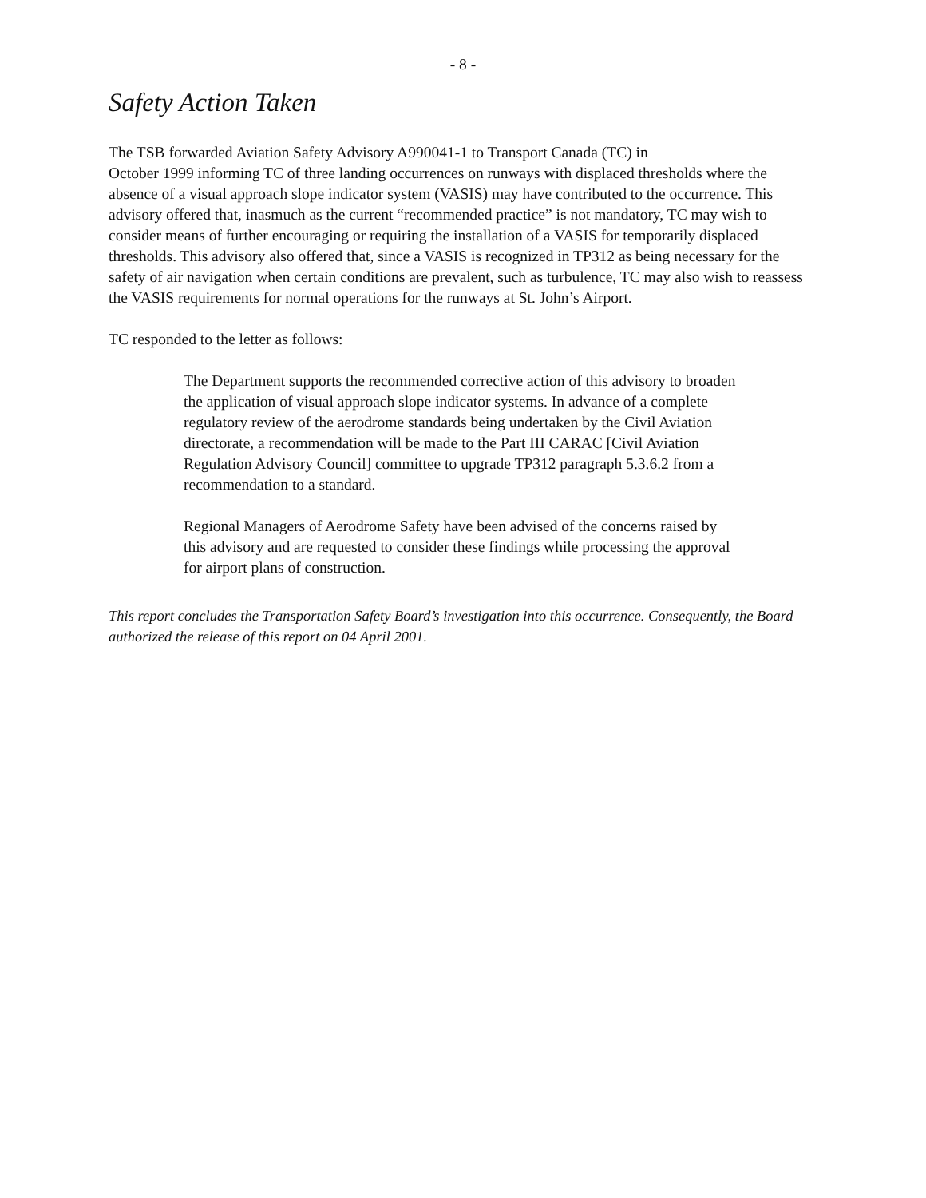- 8 -
Safety Action Taken
The TSB forwarded Aviation Safety Advisory A990041-1 to Transport Canada (TC) in
October 1999 informing TC of three landing occurrences on runways with displaced thresholds where the absence of a visual approach slope indicator system (VASIS) may have contributed to the occurrence. This advisory offered that, inasmuch as the current “recommended practice” is not mandatory, TC may wish to consider means of further encouraging or requiring the installation of a VASIS for temporarily displaced thresholds. This advisory also offered that, since a VASIS is recognized in TP312 as being necessary for the safety of air navigation when certain conditions are prevalent, such as turbulence, TC may also wish to reassess the VASIS requirements for normal operations for the runways at St. John’s Airport.
TC responded to the letter as follows:
The Department supports the recommended corrective action of this advisory to broaden the application of visual approach slope indicator systems. In advance of a complete regulatory review of the aerodrome standards being undertaken by the Civil Aviation directorate, a recommendation will be made to the Part III CARAC [Civil Aviation Regulation Advisory Council] committee to upgrade TP312 paragraph 5.3.6.2 from a recommendation to a standard.
Regional Managers of Aerodrome Safety have been advised of the concerns raised by this advisory and are requested to consider these findings while processing the approval for airport plans of construction.
This report concludes the Transportation Safety Board’s investigation into this occurrence. Consequently, the Board authorized the release of this report on 04 April 2001.